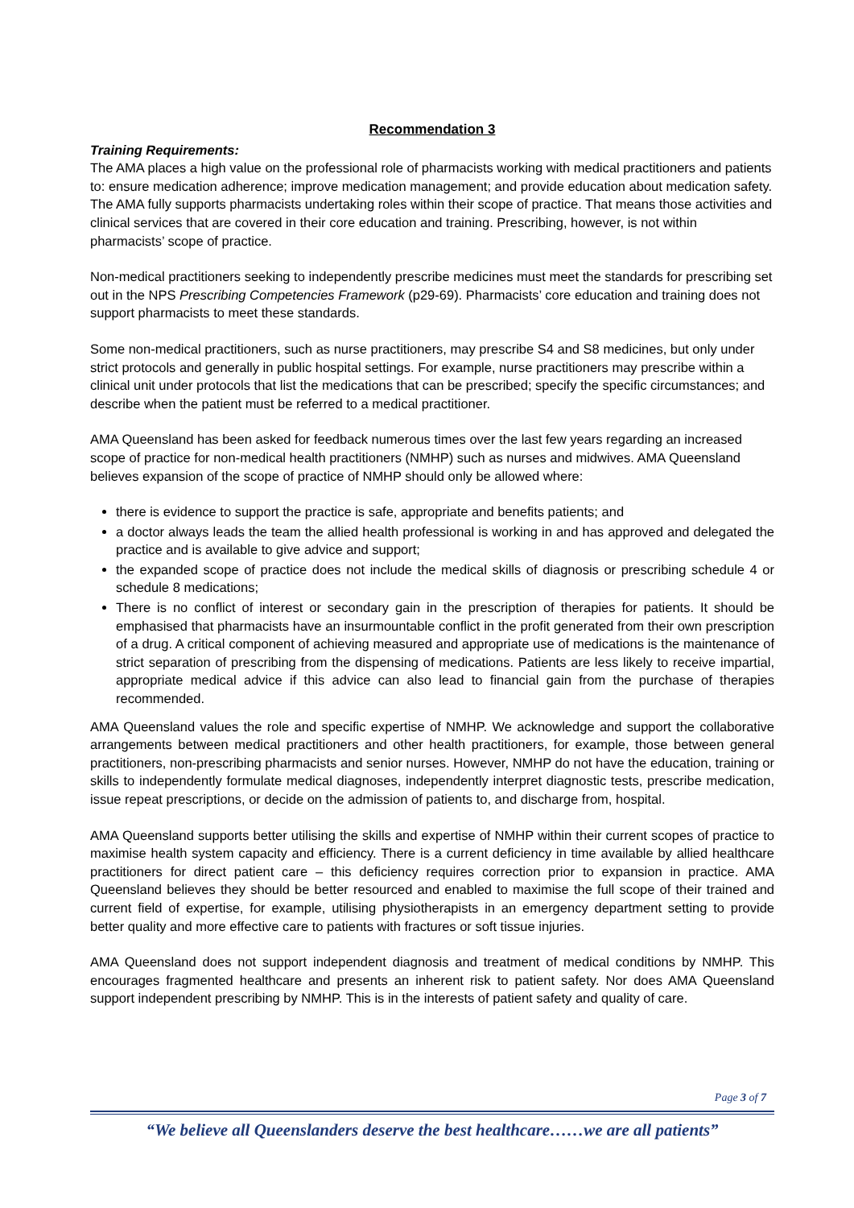Recommendation 3
Training Requirements:
The AMA places a high value on the professional role of pharmacists working with medical practitioners and patients to: ensure medication adherence; improve medication management; and provide education about medication safety. The AMA fully supports pharmacists undertaking roles within their scope of practice. That means those activities and clinical services that are covered in their core education and training. Prescribing, however, is not within pharmacists’ scope of practice.
Non-medical practitioners seeking to independently prescribe medicines must meet the standards for prescribing set out in the NPS Prescribing Competencies Framework (p29-69). Pharmacists’ core education and training does not support pharmacists to meet these standards.
Some non-medical practitioners, such as nurse practitioners, may prescribe S4 and S8 medicines, but only under strict protocols and generally in public hospital settings. For example, nurse practitioners may prescribe within a clinical unit under protocols that list the medications that can be prescribed; specify the specific circumstances; and describe when the patient must be referred to a medical practitioner.
AMA Queensland has been asked for feedback numerous times over the last few years regarding an increased scope of practice for non-medical health practitioners (NMHP) such as nurses and midwives. AMA Queensland believes expansion of the scope of practice of NMHP should only be allowed where:
there is evidence to support the practice is safe, appropriate and benefits patients; and
a doctor always leads the team the allied health professional is working in and has approved and delegated the practice and is available to give advice and support;
the expanded scope of practice does not include the medical skills of diagnosis or prescribing schedule 4 or schedule 8 medications;
There is no conflict of interest or secondary gain in the prescription of therapies for patients. It should be emphasised that pharmacists have an insurmountable conflict in the profit generated from their own prescription of a drug. A critical component of achieving measured and appropriate use of medications is the maintenance of strict separation of prescribing from the dispensing of medications. Patients are less likely to receive impartial, appropriate medical advice if this advice can also lead to financial gain from the purchase of therapies recommended.
AMA Queensland values the role and specific expertise of NMHP. We acknowledge and support the collaborative arrangements between medical practitioners and other health practitioners, for example, those between general practitioners, non-prescribing pharmacists and senior nurses. However, NMHP do not have the education, training or skills to independently formulate medical diagnoses, independently interpret diagnostic tests, prescribe medication, issue repeat prescriptions, or decide on the admission of patients to, and discharge from, hospital.
AMA Queensland supports better utilising the skills and expertise of NMHP within their current scopes of practice to maximise health system capacity and efficiency. There is a current deficiency in time available by allied healthcare practitioners for direct patient care – this deficiency requires correction prior to expansion in practice. AMA Queensland believes they should be better resourced and enabled to maximise the full scope of their trained and current field of expertise, for example, utilising physiotherapists in an emergency department setting to provide better quality and more effective care to patients with fractures or soft tissue injuries.
AMA Queensland does not support independent diagnosis and treatment of medical conditions by NMHP. This encourages fragmented healthcare and presents an inherent risk to patient safety. Nor does AMA Queensland support independent prescribing by NMHP. This is in the interests of patient safety and quality of care.
Page 3 of 7
“We believe all Queenslanders deserve the best healthcare……we are all patients”